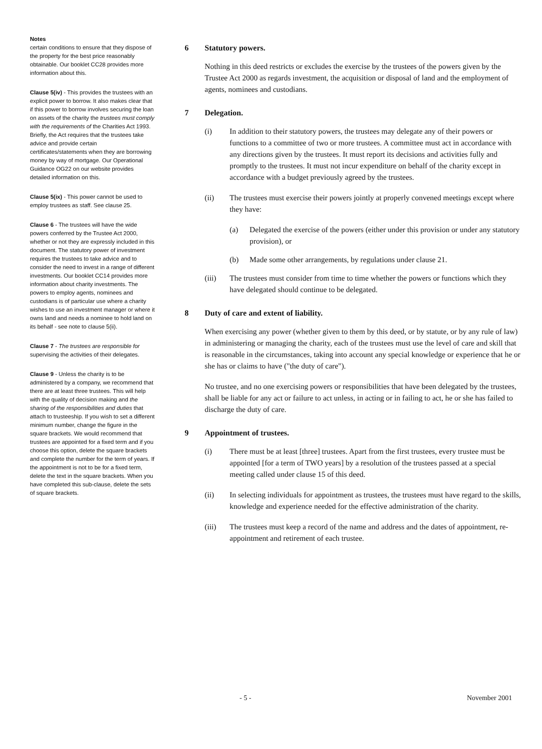Notes
certain conditions to ensure that they dispose of the property for the best price reasonably obtainable. Our booklet CC28 provides more information about this.
Clause 5(iv) - This provides the trustees with an explicit power to borrow. It also makes clear that if this power to borrow involves securing the loan on assets of the charity the trustees must comply with the requirements of the Charities Act 1993. Briefly, the Act requires that the trustees take advice and provide certain certificates/statements when they are borrowing money by way of mortgage. Our Operational Guidance OG22 on our website provides detailed information on this.
Clause 5(ix) - This power cannot be used to employ trustees as staff. See clause 25.
Clause 6 - The trustees will have the wide powers conferred by the Trustee Act 2000, whether or not they are expressly included in this document. The statutory power of investment requires the trustees to take advice and to consider the need to invest in a range of different investments. Our booklet CC14 provides more information about charity investments. The powers to employ agents, nominees and custodians is of particular use where a charity wishes to use an investment manager or where it owns land and needs a nominee to hold land on its behalf - see note to clause 5(ii).
Clause 7 - The trustees are responsible for supervising the activities of their delegates.
Clause 9 - Unless the charity is to be administered by a company, we recommend that there are at least three trustees. This will help with the quality of decision making and the sharing of the responsibilities and duties that attach to trusteeship. If you wish to set a different minimum number, change the figure in the square brackets. We would recommend that trustees are appointed for a fixed term and if you choose this option, delete the square brackets and complete the number for the term of years. If the appointment is not to be for a fixed term, delete the text in the square brackets. When you have completed this sub-clause, delete the sets of square brackets.
6 Statutory powers.
Nothing in this deed restricts or excludes the exercise by the trustees of the powers given by the Trustee Act 2000 as regards investment, the acquisition or disposal of land and the employment of agents, nominees and custodians.
7 Delegation.
(i) In addition to their statutory powers, the trustees may delegate any of their powers or functions to a committee of two or more trustees. A committee must act in accordance with any directions given by the trustees. It must report its decisions and activities fully and promptly to the trustees. It must not incur expenditure on behalf of the charity except in accordance with a budget previously agreed by the trustees.
(ii) The trustees must exercise their powers jointly at properly convened meetings except where they have:
(a) Delegated the exercise of the powers (either under this provision or under any statutory provision), or
(b) Made some other arrangements, by regulations under clause 21.
(iii) The trustees must consider from time to time whether the powers or functions which they have delegated should continue to be delegated.
8 Duty of care and extent of liability.
When exercising any power (whether given to them by this deed, or by statute, or by any rule of law) in administering or managing the charity, each of the trustees must use the level of care and skill that is reasonable in the circumstances, taking into account any special knowledge or experience that he or she has or claims to have ("the duty of care").
No trustee, and no one exercising powers or responsibilities that have been delegated by the trustees, shall be liable for any act or failure to act unless, in acting or in failing to act, he or she has failed to discharge the duty of care.
9 Appointment of trustees.
(i) There must be at least [three] trustees. Apart from the first trustees, every trustee must be appointed [for a term of TWO years] by a resolution of the trustees passed at a special meeting called under clause 15 of this deed.
(ii) In selecting individuals for appointment as trustees, the trustees must have regard to the skills, knowledge and experience needed for the effective administration of the charity.
(iii) The trustees must keep a record of the name and address and the dates of appointment, re-appointment and retirement of each trustee.
- 5 - November 2001